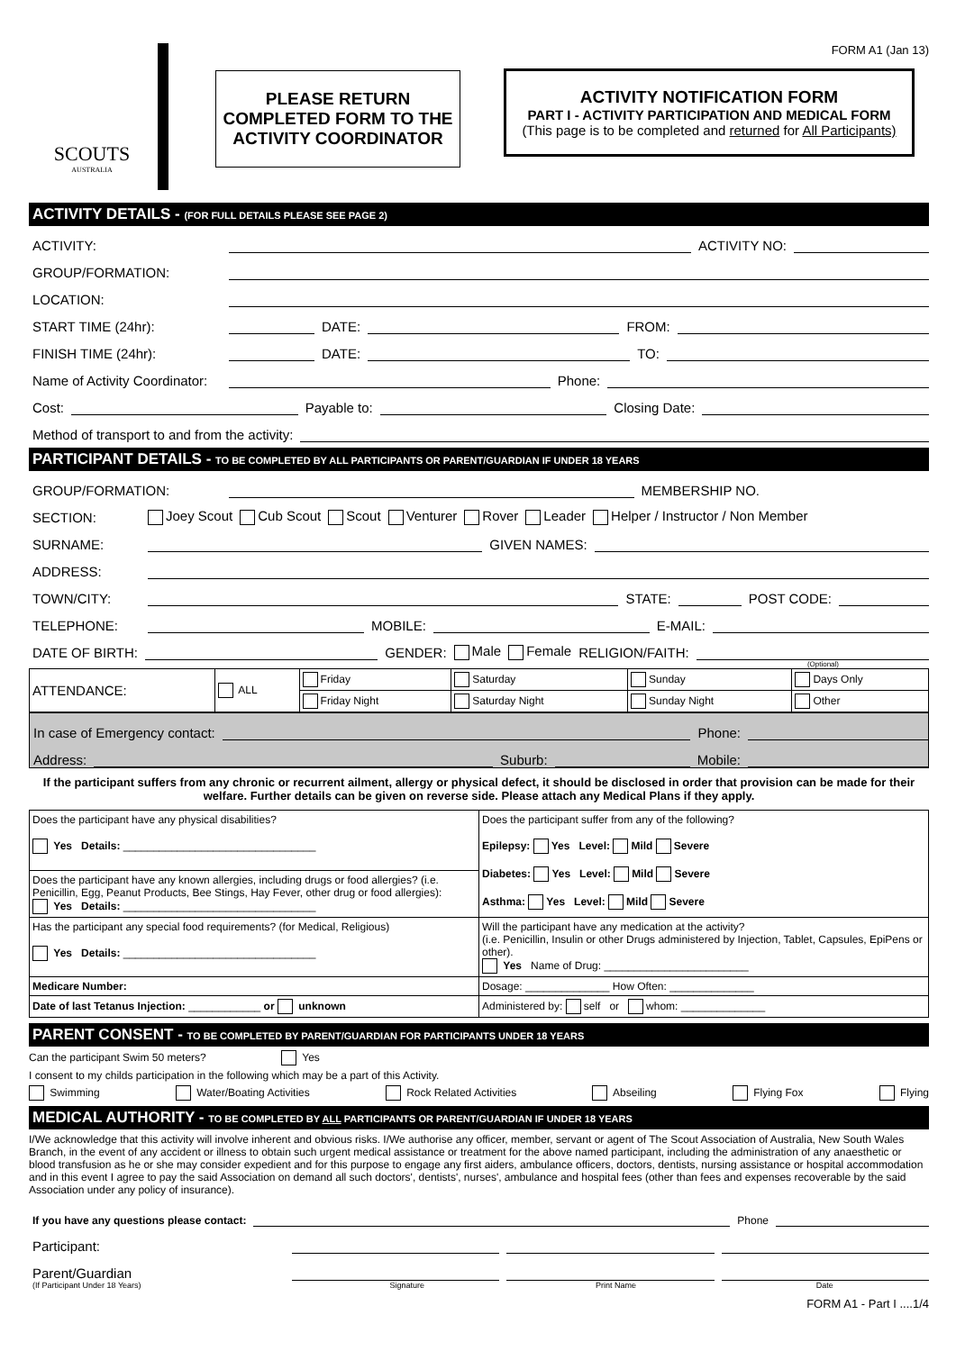FORM A1 (Jan 13)
SCOUTS
AUSTRALIA
PLEASE RETURN
COMPLETED FORM TO THE
ACTIVITY COORDINATOR
ACTIVITY NOTIFICATION FORM
PART I - ACTIVITY PARTICIPATION AND MEDICAL FORM
(This page is to be completed and returned for All Participants)
ACTIVITY DETAILS - (FOR FULL DETAILS PLEASE SEE PAGE 2)
ACTIVITY: ACTIVITY NO:
GROUP/FORMATION:
LOCATION:
START TIME (24hr): DATE: FROM:
FINISH TIME (24hr): DATE: TO:
Name of Activity Coordinator: Phone:
Cost: Payable to: Closing Date:
Method of transport to and from the activity:
PARTICIPANT DETAILS - TO BE COMPLETED BY ALL PARTICIPANTS OR PARENT/GUARDIAN IF UNDER 18 YEARS
GROUP/FORMATION: MEMBERSHIP NO.
SECTION: Joey Scout Cub Scout Scout Venturer Rover Leader Helper / Instructor / Non Member
SURNAME: GIVEN NAMES:
ADDRESS:
TOWN/CITY: STATE: POST CODE:
TELEPHONE: MOBILE: E-MAIL:
DATE OF BIRTH: GENDER: Male Female RELIGION/FAITH:
(Optional)
| ATTENDANCE: | ALL | Friday | Saturday | Sunday | Days Only |
| | | Friday Night | Saturday Night | Sunday Night | Other |
In case of Emergency contact: Phone:
Address: Suburb: Mobile:
If the participant suffers from any chronic or recurrent ailment, allergy or physical defect, it should be disclosed in order that provision can be made for their welfare. Further details can be given on reverse side. Please attach any Medical Plans if they apply.
| Does the participant have any physical disabilities? Yes Details: ________________________________ | Does the participant suffer from any of the following? Epilepsy: Yes Level: Mild Severe Diabetes: Yes Level: Mild Severe Asthma: Yes Level: Mild Severe |
| Does the participant have any known allergies, including drugs or food allergies? (i.e. Penicillin, Egg, Peanut Products, Bee Stings, Hay Fever, other drug or food allergies): Yes Details: ________________________________ | |
| Has the participant any special food requirements? (for Medical, Religious) Yes Details: ________________________________ | Will the participant have any medication at the activity? (i.e. Penicillin, Insulin or other Drugs administered by Injection, Tablet, Capsules, EpiPens or other). Yes Name of Drug: ________________________ |
| Medicare Number: | Dosage: ______________ How Often: ______________ |
| Date of last Tetanus Injection: ____________ or unknown | Administered by: self or whom: ______________ |
PARENT CONSENT - TO BE COMPLETED BY PARENT/GUARDIAN FOR PARTICIPANTS UNDER 18 YEARS
Can the participant Swim 50 meters? Yes
I consent to my childs participation in the following which may be a part of this Activity.
Swimming Water/Boating Activities Rock Related Activities Abseiling Flying Fox Flying
MEDICAL AUTHORITY - TO BE COMPLETED BY ALL PARTICIPANTS OR PARENT/GUARDIAN IF UNDER 18 YEARS
I/We acknowledge that this activity will involve inherent and obvious risks. I/We authorise any officer, member, servant or agent of The Scout Association of Australia, New South Wales Branch, in the event of any accident or illness to obtain such urgent medical assistance or treatment for the above named participant, including the administration of any anaesthetic or blood transfusion as he or she may consider expedient and for this purpose to engage any first aiders, ambulance officers, doctors, dentists, nursing assistance or hospital accommodation and in this event I agree to pay the said Association on demand all such doctors', dentists', nurses', ambulance and hospital fees (other than fees and expenses recoverable by the said Association under any policy of insurance).
If you have any questions please contact: Phone
Participant:
Parent/Guardian
(If Participant Under 18 Years) Signature Print Name Date
FORM A1 - Part I ....1/4